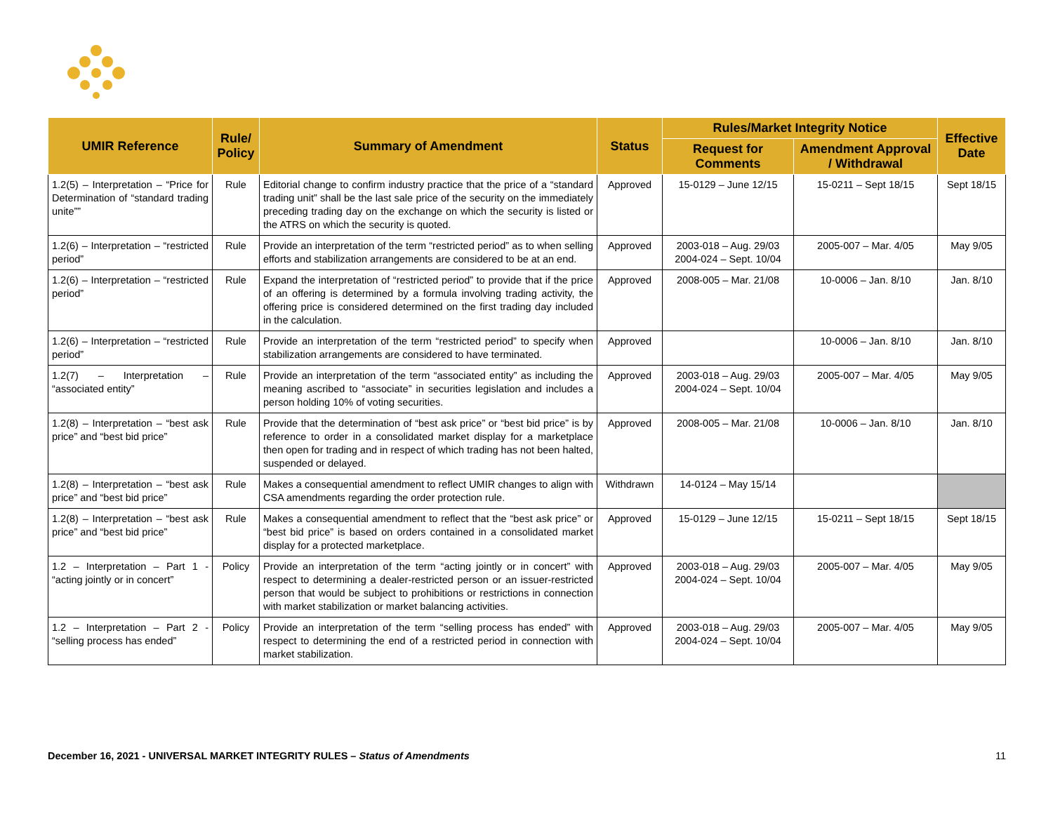| UMIR Reference | Rule/ Policy | Summary of Amendment | Status | Rules/Market Integrity Notice | | Effective Date |
| --- | --- | --- | --- | --- | --- | --- |
| | | | | Request for Comments | Amendment Approval / Withdrawal | |
| 1.2(5) – Interpretation – “Price for Determination of “standard trading unite”” | Rule | Editorial change to confirm industry practice that the price of a “standard trading unit” shall be the last sale price of the security on the immediately preceding trading day on the exchange on which the security is listed or the ATRS on which the security is quoted. | Approved | 15-0129 – June 12/15 | 15-0211 – Sept 18/15 | Sept 18/15 |
| 1.2(6) – Interpretation – “restricted period” | Rule | Provide an interpretation of the term “restricted period” as to when selling efforts and stabilization arrangements are considered to be at an end. | Approved | 2003-018 – Aug. 29/03 2004-024 – Sept. 10/04 | 2005-007 – Mar. 4/05 | May 9/05 |
| 1.2(6) – Interpretation – “restricted period” | Rule | Expand the interpretation of “restricted period” to provide that if the price of an offering is determined by a formula involving trading activity, the offering price is considered determined on the first trading day included in the calculation. | Approved | 2008-005 – Mar. 21/08 | 10-0006 – Jan. 8/10 | Jan. 8/10 |
| 1.2(6) – Interpretation – “restricted period” | Rule | Provide an interpretation of the term “restricted period” to specify when stabilization arrangements are considered to have terminated. | Approved | | 10-0006 – Jan. 8/10 | Jan. 8/10 |
| 1.2(7) – Interpretation – “associated entity” | Rule | Provide an interpretation of the term “associated entity” as including the meaning ascribed to “associate” in securities legislation and includes a person holding 10% of voting securities. | Approved | 2003-018 – Aug. 29/03 2004-024 – Sept. 10/04 | 2005-007 – Mar. 4/05 | May 9/05 |
| 1.2(8) – Interpretation – “best ask price” and “best bid price” | Rule | Provide that the determination of “best ask price” or “best bid price” is by reference to order in a consolidated market display for a marketplace then open for trading and in respect of which trading has not been halted, suspended or delayed. | Approved | 2008-005 – Mar. 21/08 | 10-0006 – Jan. 8/10 | Jan. 8/10 |
| 1.2(8) – Interpretation – “best ask price” and “best bid price” | Rule | Makes a consequential amendment to reflect UMIR changes to align with CSA amendments regarding the order protection rule. | Withdrawn | 14-0124 – May 15/14 | | |
| 1.2(8) – Interpretation – “best ask price” and “best bid price” | Rule | Makes a consequential amendment to reflect that the “best ask price” or “best bid price” is based on orders contained in a consolidated market display for a protected marketplace. | Approved | 15-0129 – June 12/15 | 15-0211 – Sept 18/15 | Sept 18/15 |
| 1.2 – Interpretation – Part 1 - “acting jointly or in concert” | Policy | Provide an interpretation of the term “acting jointly or in concert” with respect to determining a dealer-restricted person or an issuer-restricted person that would be subject to prohibitions or restrictions in connection with market stabilization or market balancing activities. | Approved | 2003-018 – Aug. 29/03 2004-024 – Sept. 10/04 | 2005-007 – Mar. 4/05 | May 9/05 |
| 1.2 – Interpretation – Part 2 - “selling process has ended” | Policy | Provide an interpretation of the term “selling process has ended” with respect to determining the end of a restricted period in connection with market stabilization. | Approved | 2003-018 – Aug. 29/03 2004-024 – Sept. 10/04 | 2005-007 – Mar. 4/05 | May 9/05 |
December 16, 2021 - UNIVERSAL MARKET INTEGRITY RULES – Status of Amendments 11